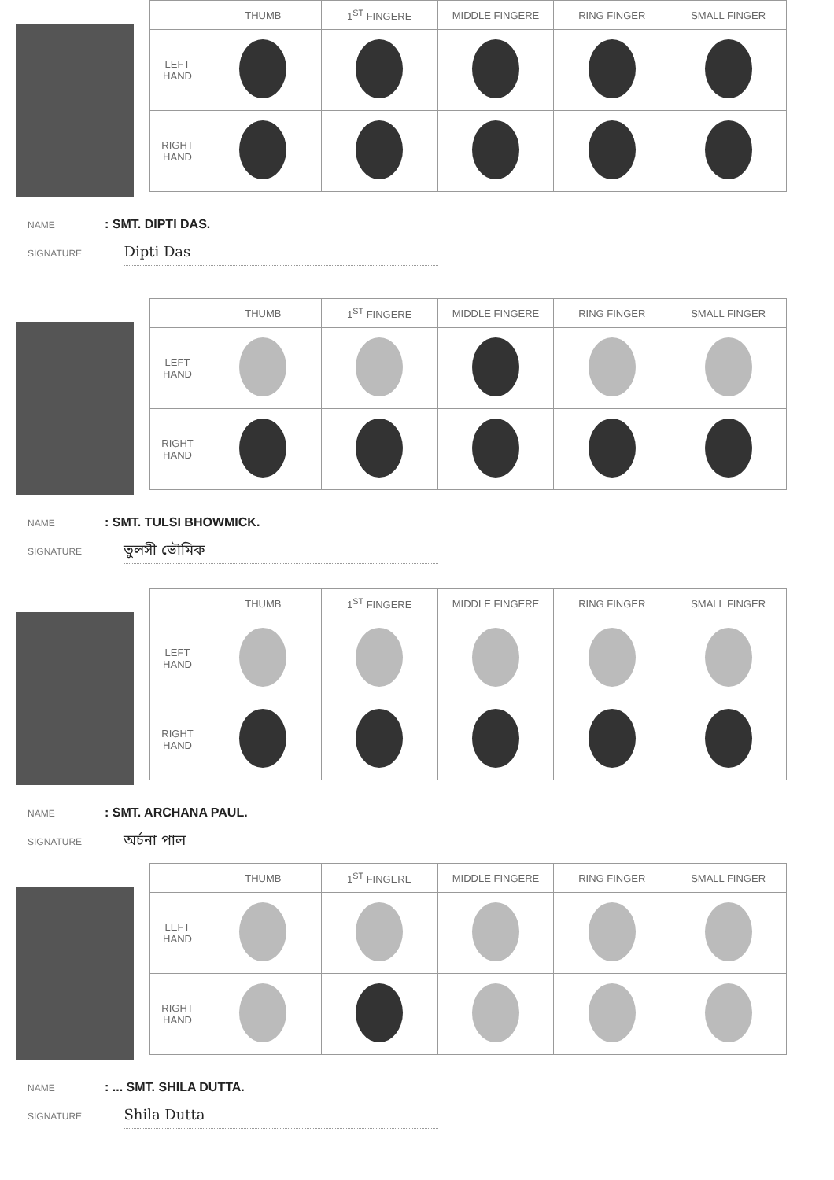| | THUMB | 1<sup>ST</sup> FINGERE | MIDDLE FINGERE | RING FINGER | SMALL FINGER |
| --- | --- | --- | --- | --- | --- |
| LEFT HAND | | | | | |
| RIGHT HAND | | | | | |
NAME : SMT. DIPTI DAS.
SIGNATURE Dipti Das
| | THUMB | 1<sup>ST</sup> FINGERE | MIDDLE FINGERE | RING FINGER | SMALL FINGER |
| --- | --- | --- | --- | --- | --- |
| LEFT HAND | | | | | |
| RIGHT HAND | | | | | |
NAME : SMT. TULSI BHOWMICK.
SIGNATURE তুলসী ভৌমিক
| | THUMB | 1<sup>ST</sup> FINGERE | MIDDLE FINGERE | RING FINGER | SMALL FINGER |
| --- | --- | --- | --- | --- | --- |
| LEFT HAND | | | | | |
| RIGHT HAND | | | | | |
NAME : SMT. ARCHANA PAUL.
SIGNATURE অর্চনা পাল
| | THUMB | 1<sup>ST</sup> FINGERE | MIDDLE FINGERE | RING FINGER | SMALL FINGER |
| --- | --- | --- | --- | --- | --- |
| LEFT HAND | | | | | |
| RIGHT HAND | | | | | |
NAME : ... SMT. SHILA DUTTA.
SIGNATURE Shila Dutta